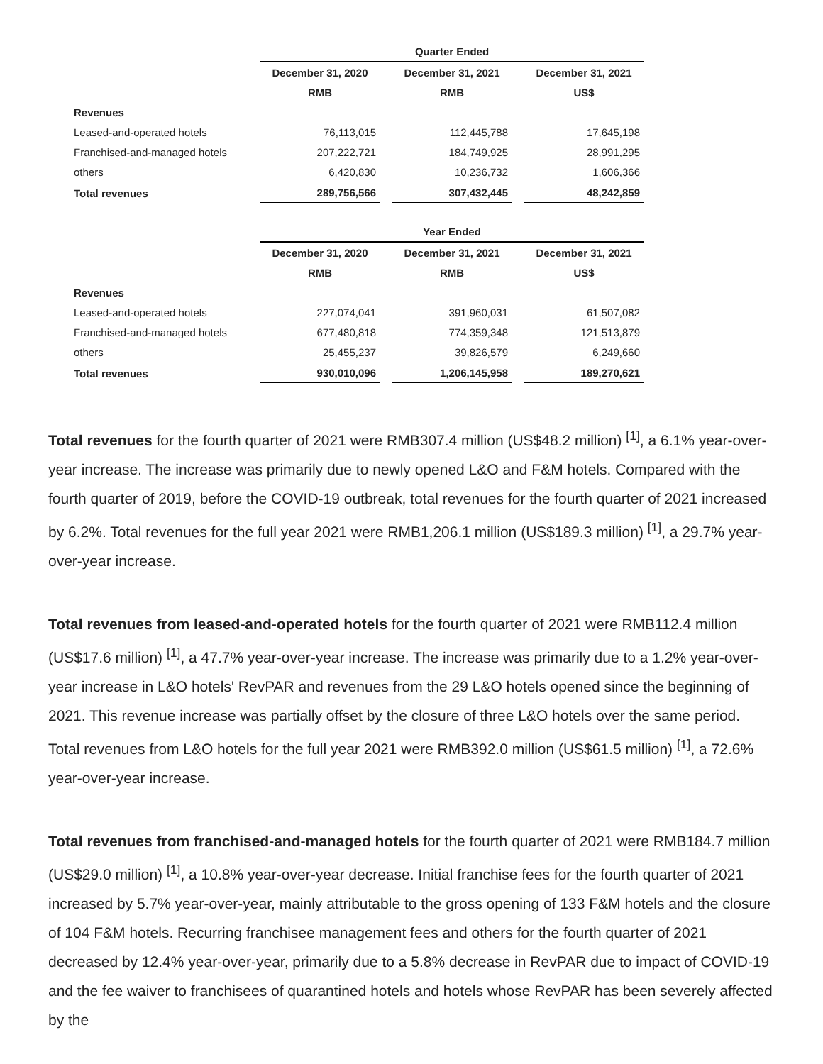| | Quarter Ended | | |
| --- | --- | --- | --- |
| | December 31, 2020 | December 31, 2021 | December 31, 2021 |
| | RMB | RMB | US$ |
| Revenues | | | |
| Leased-and-operated hotels | 76,113,015 | 112,445,788 | 17,645,198 |
| Franchised-and-managed hotels | 207,222,721 | 184,749,925 | 28,991,295 |
| others | 6,420,830 | 10,236,732 | 1,606,366 |
| Total revenues | 289,756,566 | 307,432,445 | 48,242,859 |
| | Year Ended | | |
| --- | --- | --- | --- |
| | December 31, 2020 | December 31, 2021 | December 31, 2021 |
| | RMB | RMB | US$ |
| Revenues | | | |
| Leased-and-operated hotels | 227,074,041 | 391,960,031 | 61,507,082 |
| Franchised-and-managed hotels | 677,480,818 | 774,359,348 | 121,513,879 |
| others | 25,455,237 | 39,826,579 | 6,249,660 |
| Total revenues | 930,010,096 | 1,206,145,958 | 189,270,621 |
Total revenues for the fourth quarter of 2021 were RMB307.4 million (US$48.2 million) <sup>[1]</sup>, a 6.1% year-over-year increase. The increase was primarily due to newly opened L&O and F&M hotels. Compared with the fourth quarter of 2019, before the COVID-19 outbreak, total revenues for the fourth quarter of 2021 increased by 6.2%. Total revenues for the full year 2021 were RMB1,206.1 million (US$189.3 million) <sup>[1]</sup>, a 29.7% year-over-year increase.
Total revenues from leased-and-operated hotels for the fourth quarter of 2021 were RMB112.4 million (US$17.6 million) <sup>[1]</sup>, a 47.7% year-over-year increase. The increase was primarily due to a 1.2% year-over-year increase in L&O hotels' RevPAR and revenues from the 29 L&O hotels opened since the beginning of 2021. This revenue increase was partially offset by the closure of three L&O hotels over the same period. Total revenues from L&O hotels for the full year 2021 were RMB392.0 million (US$61.5 million) <sup>[1]</sup>, a 72.6% year-over-year increase.
Total revenues from franchised-and-managed hotels for the fourth quarter of 2021 were RMB184.7 million (US$29.0 million) <sup>[1]</sup>, a 10.8% year-over-year decrease. Initial franchise fees for the fourth quarter of 2021 increased by 5.7% year-over-year, mainly attributable to the gross opening of 133 F&M hotels and the closure of 104 F&M hotels. Recurring franchisee management fees and others for the fourth quarter of 2021 decreased by 12.4% year-over-year, primarily due to a 5.8% decrease in RevPAR due to impact of COVID-19 and the fee waiver to franchisees of quarantined hotels and hotels whose RevPAR has been severely affected by the